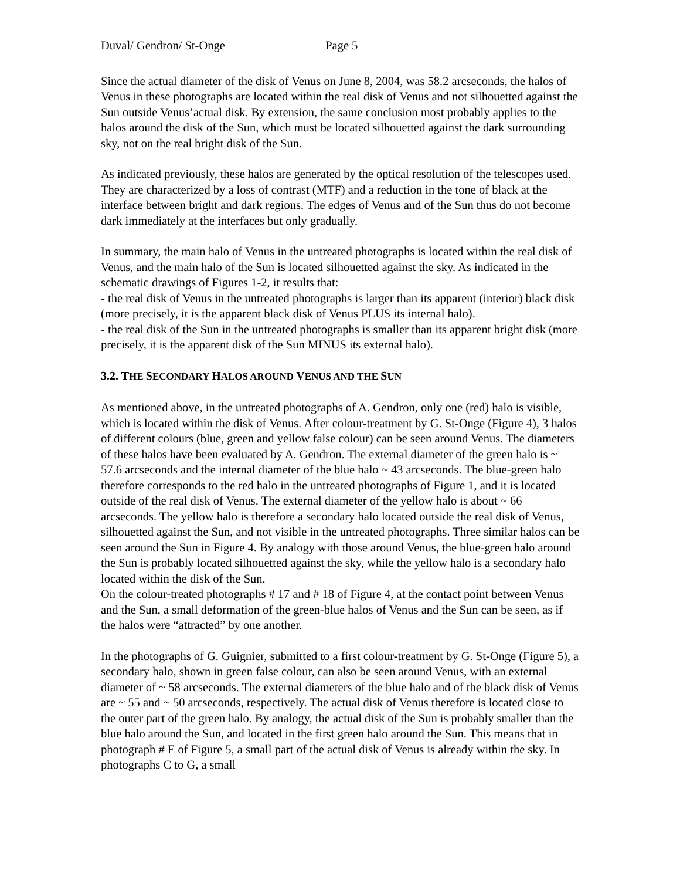Duval/ Gendron/ St-Onge Page 5
Since the actual diameter of the disk of Venus on June 8, 2004, was 58.2 arcseconds, the halos of Venus in these photographs are located within the real disk of Venus and not silhouetted against the Sun outside Venus’actual disk. By extension, the same conclusion most probably applies to the halos around the disk of the Sun, which must be located silhouetted against the dark surrounding sky, not on the real bright disk of the Sun.
As indicated previously, these halos are generated by the optical resolution of the telescopes used. They are characterized by a loss of contrast (MTF) and a reduction in the tone of black at the interface between bright and dark regions. The edges of Venus and of the Sun thus do not become dark immediately at the interfaces but only gradually.
In summary, the main halo of Venus in the untreated photographs is located within the real disk of Venus, and the main halo of the Sun is located silhouetted against the sky. As indicated in the schematic drawings of Figures 1-2, it results that:
- the real disk of Venus in the untreated photographs is larger than its apparent (interior) black disk (more precisely, it is the apparent black disk of Venus PLUS its internal halo).
- the real disk of the Sun in the untreated photographs is smaller than its apparent bright disk (more precisely, it is the apparent disk of the Sun MINUS its external halo).
3.2. THE SECONDARY HALOS AROUND VENUS AND THE SUN
As mentioned above, in the untreated photographs of A. Gendron, only one (red) halo is visible, which is located within the disk of Venus. After colour-treatment by G. St-Onge (Figure 4), 3 halos of different colours (blue, green and yellow false colour) can be seen around Venus. The diameters of these halos have been evaluated by A. Gendron. The external diameter of the green halo is ~ 57.6 arcseconds and the internal diameter of the blue halo ~ 43 arcseconds. The blue-green halo therefore corresponds to the red halo in the untreated photographs of Figure 1, and it is located outside of the real disk of Venus. The external diameter of the yellow halo is about ~ 66 arcseconds. The yellow halo is therefore a secondary halo located outside the real disk of Venus, silhouetted against the Sun, and not visible in the untreated photographs. Three similar halos can be seen around the Sun in Figure 4. By analogy with those around Venus, the blue-green halo around the Sun is probably located silhouetted against the sky, while the yellow halo is a secondary halo located within the disk of the Sun.
On the colour-treated photographs # 17 and # 18 of Figure 4, at the contact point between Venus and the Sun, a small deformation of the green-blue halos of Venus and the Sun can be seen, as if the halos were “attracted” by one another.
In the photographs of G. Guignier, submitted to a first colour-treatment by G. St-Onge (Figure 5), a secondary halo, shown in green false colour, can also be seen around Venus, with an external diameter of ~ 58 arcseconds. The external diameters of the blue halo and of the black disk of Venus are ~ 55 and ~ 50 arcseconds, respectively. The actual disk of Venus therefore is located close to the outer part of the green halo. By analogy, the actual disk of the Sun is probably smaller than the blue halo around the Sun, and located in the first green halo around the Sun. This means that in photograph # E of Figure 5, a small part of the actual disk of Venus is already within the sky. In photographs C to G, a small